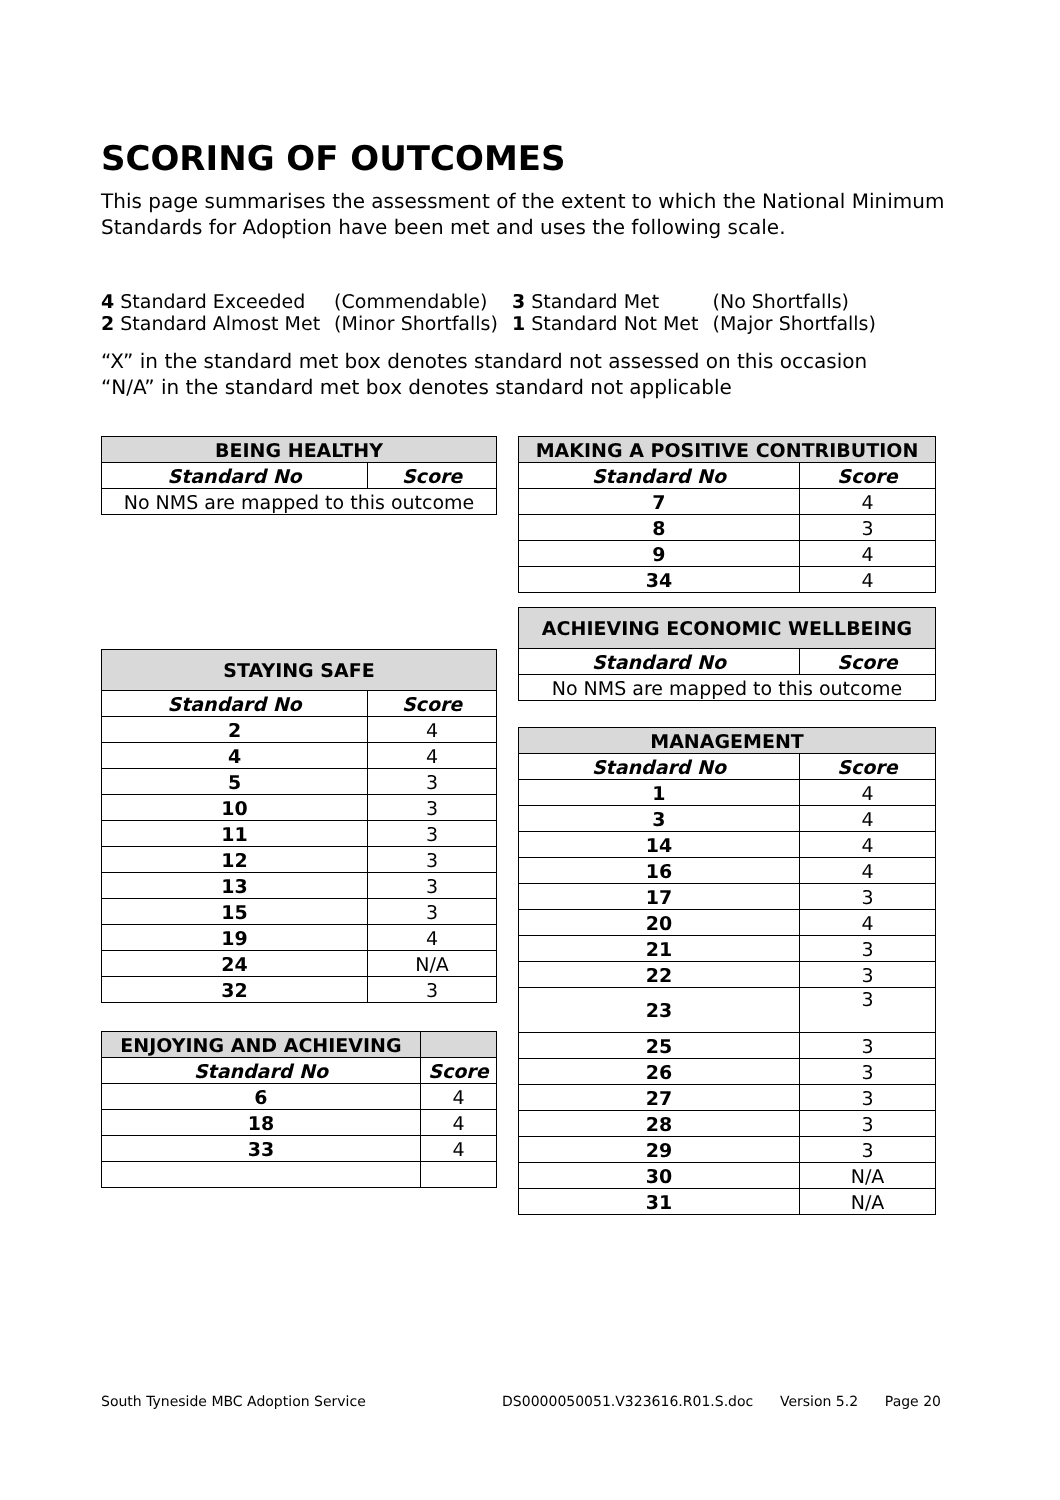SCORING OF OUTCOMES
This page summarises the assessment of the extent to which the National Minimum Standards for Adoption have been met and uses the following scale.
| 4 Standard Exceeded | (Commendable) | 3 Standard Met | (No Shortfalls) |
| 2 Standard Almost Met | (Minor Shortfalls) | 1 Standard Not Met | (Major Shortfalls) |
“X” in the standard met box denotes standard not assessed on this occasion
“N/A” in the standard met box denotes standard not applicable
| BEING HEALTHY | |
| --- | --- |
| Standard No | Score |
| No NMS are mapped to this outcome | |
| STAYING SAFE | |
| --- | --- |
| Standard No | Score |
| 2 | 4 |
| 4 | 4 |
| 5 | 3 |
| 10 | 3 |
| 11 | 3 |
| 12 | 3 |
| 13 | 3 |
| 15 | 3 |
| 19 | 4 |
| 24 | N/A |
| 32 | 3 |
| ENJOYING AND ACHIEVING | |
| --- | --- |
| Standard No | Score |
| 6 | 4 |
| 18 | 4 |
| 33 | 4 |
| MAKING A POSITIVE CONTRIBUTION | |
| --- | --- |
| Standard No | Score |
| 7 | 4 |
| 8 | 3 |
| 9 | 4 |
| 34 | 4 |
| ACHIEVING ECONOMIC WELLBEING | |
| --- | --- |
| Standard No | Score |
| No NMS are mapped to this outcome | |
| MANAGEMENT | |
| --- | --- |
| Standard No | Score |
| 1 | 4 |
| 3 | 4 |
| 14 | 4 |
| 16 | 4 |
| 17 | 3 |
| 20 | 4 |
| 21 | 3 |
| 22 | 3 |
| 23 | 3 |
| 25 | 3 |
| 26 | 3 |
| 27 | 3 |
| 28 | 3 |
| 29 | 3 |
| 30 | N/A |
| 31 | N/A |
South Tyneside MBC Adoption Service DS0000050051.V323616.R01.S.doc Version 5.2 Page 20